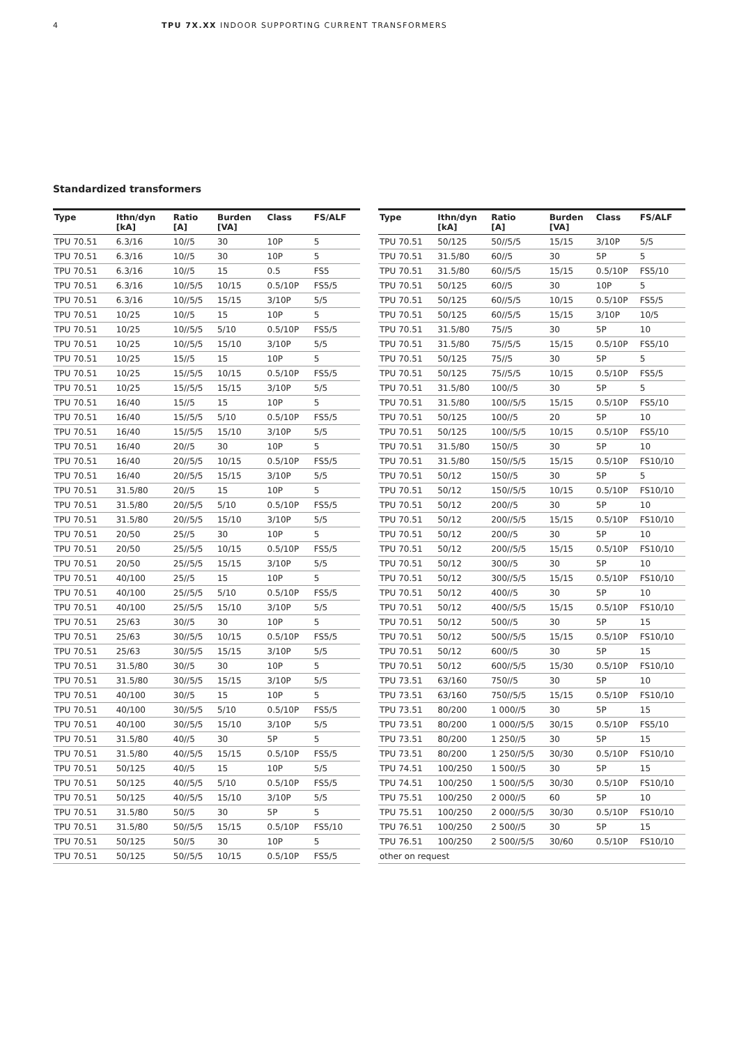4 TPU 7X.XX INDOOR SUPPORTING CURRENT TRANSFORMERS
Standardized transformers
| Type | Ithn/dyn [kA] | Ratio [A] | Burden [VA] | Class | FS/ALF |
| --- | --- | --- | --- | --- | --- |
| TPU 70.51 | 6.3/16 | 10//5 | 30 | 10P | 5 |
| TPU 70.51 | 6.3/16 | 10//5 | 30 | 10P | 5 |
| TPU 70.51 | 6.3/16 | 10//5 | 15 | 0.5 | FS5 |
| TPU 70.51 | 6.3/16 | 10//5/5 | 10/15 | 0.5/10P | FS5/5 |
| TPU 70.51 | 6.3/16 | 10//5/5 | 15/15 | 3/10P | 5/5 |
| TPU 70.51 | 10/25 | 10//5 | 15 | 10P | 5 |
| TPU 70.51 | 10/25 | 10//5/5 | 5/10 | 0.5/10P | FS5/5 |
| TPU 70.51 | 10/25 | 10//5/5 | 15/10 | 3/10P | 5/5 |
| TPU 70.51 | 10/25 | 15//5 | 15 | 10P | 5 |
| TPU 70.51 | 10/25 | 15//5/5 | 10/15 | 0.5/10P | FS5/5 |
| TPU 70.51 | 10/25 | 15//5/5 | 15/15 | 3/10P | 5/5 |
| TPU 70.51 | 16/40 | 15//5 | 15 | 10P | 5 |
| TPU 70.51 | 16/40 | 15//5/5 | 5/10 | 0.5/10P | FS5/5 |
| TPU 70.51 | 16/40 | 15//5/5 | 15/10 | 3/10P | 5/5 |
| TPU 70.51 | 16/40 | 20//5 | 30 | 10P | 5 |
| TPU 70.51 | 16/40 | 20//5/5 | 10/15 | 0.5/10P | FS5/5 |
| TPU 70.51 | 16/40 | 20//5/5 | 15/15 | 3/10P | 5/5 |
| TPU 70.51 | 31.5/80 | 20//5 | 15 | 10P | 5 |
| TPU 70.51 | 31.5/80 | 20//5/5 | 5/10 | 0.5/10P | FS5/5 |
| TPU 70.51 | 31.5/80 | 20//5/5 | 15/10 | 3/10P | 5/5 |
| TPU 70.51 | 20/50 | 25//5 | 30 | 10P | 5 |
| TPU 70.51 | 20/50 | 25//5/5 | 10/15 | 0.5/10P | FS5/5 |
| TPU 70.51 | 20/50 | 25//5/5 | 15/15 | 3/10P | 5/5 |
| TPU 70.51 | 40/100 | 25//5 | 15 | 10P | 5 |
| TPU 70.51 | 40/100 | 25//5/5 | 5/10 | 0.5/10P | FS5/5 |
| TPU 70.51 | 40/100 | 25//5/5 | 15/10 | 3/10P | 5/5 |
| TPU 70.51 | 25/63 | 30//5 | 30 | 10P | 5 |
| TPU 70.51 | 25/63 | 30//5/5 | 10/15 | 0.5/10P | FS5/5 |
| TPU 70.51 | 25/63 | 30//5/5 | 15/15 | 3/10P | 5/5 |
| TPU 70.51 | 31.5/80 | 30//5 | 30 | 10P | 5 |
| TPU 70.51 | 31.5/80 | 30//5/5 | 15/15 | 3/10P | 5/5 |
| TPU 70.51 | 40/100 | 30//5 | 15 | 10P | 5 |
| TPU 70.51 | 40/100 | 30//5/5 | 5/10 | 0.5/10P | FS5/5 |
| TPU 70.51 | 40/100 | 30//5/5 | 15/10 | 3/10P | 5/5 |
| TPU 70.51 | 31.5/80 | 40//5 | 30 | 5P | 5 |
| TPU 70.51 | 31.5/80 | 40//5/5 | 15/15 | 0.5/10P | FS5/5 |
| TPU 70.51 | 50/125 | 40//5 | 15 | 10P | 5/5 |
| TPU 70.51 | 50/125 | 40//5/5 | 5/10 | 0.5/10P | FS5/5 |
| TPU 70.51 | 50/125 | 40//5/5 | 15/10 | 3/10P | 5/5 |
| TPU 70.51 | 31.5/80 | 50//5 | 30 | 5P | 5 |
| TPU 70.51 | 31.5/80 | 50//5/5 | 15/15 | 0.5/10P | FS5/10 |
| TPU 70.51 | 50/125 | 50//5 | 30 | 10P | 5 |
| TPU 70.51 | 50/125 | 50//5/5 | 10/15 | 0.5/10P | FS5/5 |
| Type | Ithn/dyn [kA] | Ratio [A] | Burden [VA] | Class | FS/ALF |
| --- | --- | --- | --- | --- | --- |
| TPU 70.51 | 50/125 | 50//5/5 | 15/15 | 3/10P | 5/5 |
| TPU 70.51 | 31.5/80 | 60//5 | 30 | 5P | 5 |
| TPU 70.51 | 31.5/80 | 60//5/5 | 15/15 | 0.5/10P | FS5/10 |
| TPU 70.51 | 50/125 | 60//5 | 30 | 10P | 5 |
| TPU 70.51 | 50/125 | 60//5/5 | 10/15 | 0.5/10P | FS5/5 |
| TPU 70.51 | 50/125 | 60//5/5 | 15/15 | 3/10P | 10/5 |
| TPU 70.51 | 31.5/80 | 75//5 | 30 | 5P | 10 |
| TPU 70.51 | 31.5/80 | 75//5/5 | 15/15 | 0.5/10P | FS5/10 |
| TPU 70.51 | 50/125 | 75//5 | 30 | 5P | 5 |
| TPU 70.51 | 50/125 | 75//5/5 | 10/15 | 0.5/10P | FS5/5 |
| TPU 70.51 | 31.5/80 | 100//5 | 30 | 5P | 5 |
| TPU 70.51 | 31.5/80 | 100//5/5 | 15/15 | 0.5/10P | FS5/10 |
| TPU 70.51 | 50/125 | 100//5 | 20 | 5P | 10 |
| TPU 70.51 | 50/125 | 100//5/5 | 10/15 | 0.5/10P | FS5/10 |
| TPU 70.51 | 31.5/80 | 150//5 | 30 | 5P | 10 |
| TPU 70.51 | 31.5/80 | 150//5/5 | 15/15 | 0.5/10P | FS10/10 |
| TPU 70.51 | 50/12 | 150//5 | 30 | 5P | 5 |
| TPU 70.51 | 50/12 | 150//5/5 | 10/15 | 0.5/10P | FS10/10 |
| TPU 70.51 | 50/12 | 200//5 | 30 | 5P | 10 |
| TPU 70.51 | 50/12 | 200//5/5 | 15/15 | 0.5/10P | FS10/10 |
| TPU 70.51 | 50/12 | 200//5 | 30 | 5P | 10 |
| TPU 70.51 | 50/12 | 200//5/5 | 15/15 | 0.5/10P | FS10/10 |
| TPU 70.51 | 50/12 | 300//5 | 30 | 5P | 10 |
| TPU 70.51 | 50/12 | 300//5/5 | 15/15 | 0.5/10P | FS10/10 |
| TPU 70.51 | 50/12 | 400//5 | 30 | 5P | 10 |
| TPU 70.51 | 50/12 | 400//5/5 | 15/15 | 0.5/10P | FS10/10 |
| TPU 70.51 | 50/12 | 500//5 | 30 | 5P | 15 |
| TPU 70.51 | 50/12 | 500//5/5 | 15/15 | 0.5/10P | FS10/10 |
| TPU 70.51 | 50/12 | 600//5 | 30 | 5P | 15 |
| TPU 70.51 | 50/12 | 600//5/5 | 15/30 | 0.5/10P | FS10/10 |
| TPU 73.51 | 63/160 | 750//5 | 30 | 5P | 10 |
| TPU 73.51 | 63/160 | 750//5/5 | 15/15 | 0.5/10P | FS10/10 |
| TPU 73.51 | 80/200 | 1 000//5 | 30 | 5P | 15 |
| TPU 73.51 | 80/200 | 1 000//5/5 | 30/15 | 0.5/10P | FS5/10 |
| TPU 73.51 | 80/200 | 1 250//5 | 30 | 5P | 15 |
| TPU 73.51 | 80/200 | 1 250//5/5 | 30/30 | 0.5/10P | FS10/10 |
| TPU 74.51 | 100/250 | 1 500//5 | 30 | 5P | 15 |
| TPU 74.51 | 100/250 | 1 500//5/5 | 30/30 | 0.5/10P | FS10/10 |
| TPU 75.51 | 100/250 | 2 000//5 | 60 | 5P | 10 |
| TPU 75.51 | 100/250 | 2 000//5/5 | 30/30 | 0.5/10P | FS10/10 |
| TPU 76.51 | 100/250 | 2 500//5 | 30 | 5P | 15 |
| TPU 76.51 | 100/250 | 2 500//5/5 | 30/60 | 0.5/10P | FS10/10 |
| other on request | | | | | |